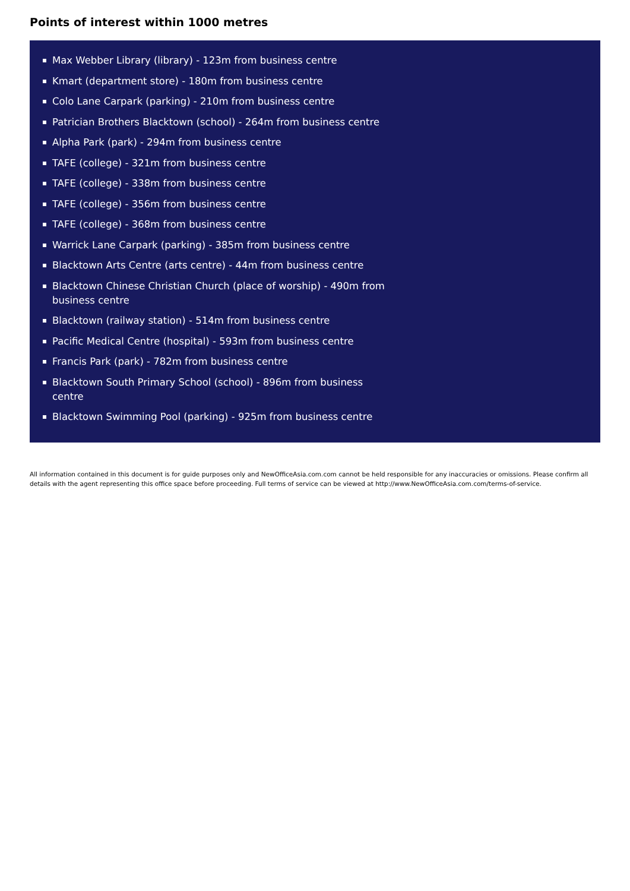Points of interest within 1000 metres
Max Webber Library (library) - 123m from business centre
Kmart (department store) - 180m from business centre
Colo Lane Carpark (parking) - 210m from business centre
Patrician Brothers Blacktown (school) - 264m from business centre
Alpha Park (park) - 294m from business centre
TAFE (college) - 321m from business centre
TAFE (college) - 338m from business centre
TAFE (college) - 356m from business centre
TAFE (college) - 368m from business centre
Warrick Lane Carpark (parking) - 385m from business centre
Blacktown Arts Centre (arts centre) - 44m from business centre
Blacktown Chinese Christian Church (place of worship) - 490m from business centre
Blacktown (railway station) - 514m from business centre
Pacific Medical Centre (hospital) - 593m from business centre
Francis Park (park) - 782m from business centre
Blacktown South Primary School (school) - 896m from business centre
Blacktown Swimming Pool (parking) - 925m from business centre
All information contained in this document is for guide purposes only and NewOfficeAsia.com.com cannot be held responsible for any inaccuracies or omissions. Please confirm all details with the agent representing this office space before proceeding. Full terms of service can be viewed at http://www.NewOfficeAsia.com.com/terms-of-service.